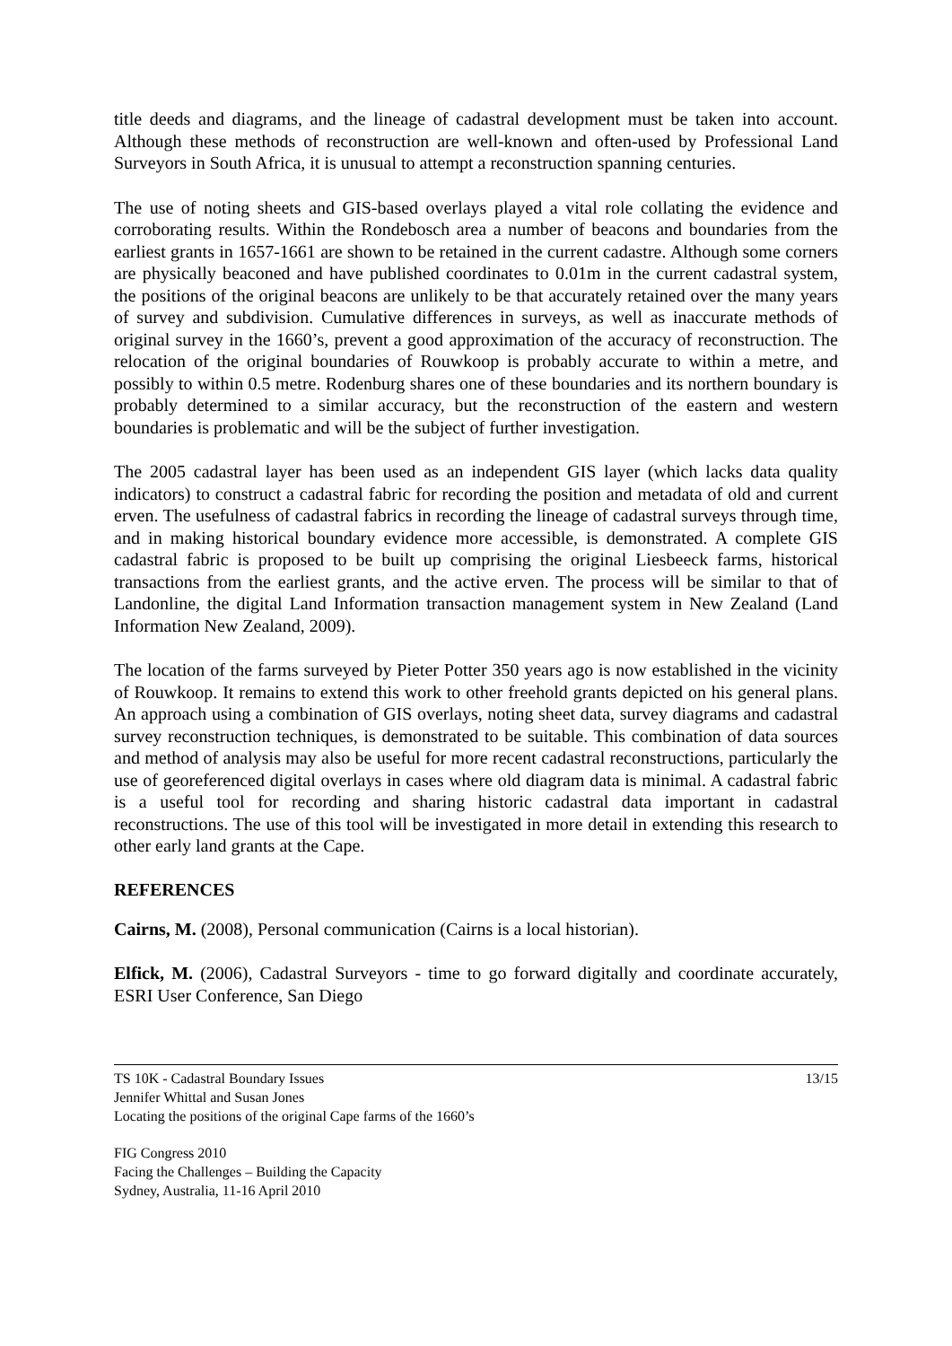title deeds and diagrams, and the lineage of cadastral development must be taken into account. Although these methods of reconstruction are well-known and often-used by Professional Land Surveyors in South Africa, it is unusual to attempt a reconstruction spanning centuries.
The use of noting sheets and GIS-based overlays played a vital role collating the evidence and corroborating results. Within the Rondebosch area a number of beacons and boundaries from the earliest grants in 1657-1661 are shown to be retained in the current cadastre. Although some corners are physically beaconed and have published coordinates to 0.01m in the current cadastral system, the positions of the original beacons are unlikely to be that accurately retained over the many years of survey and subdivision. Cumulative differences in surveys, as well as inaccurate methods of original survey in the 1660’s, prevent a good approximation of the accuracy of reconstruction. The relocation of the original boundaries of Rouwkoop is probably accurate to within a metre, and possibly to within 0.5 metre. Rodenburg shares one of these boundaries and its northern boundary is probably determined to a similar accuracy, but the reconstruction of the eastern and western boundaries is problematic and will be the subject of further investigation.
The 2005 cadastral layer has been used as an independent GIS layer (which lacks data quality indicators) to construct a cadastral fabric for recording the position and metadata of old and current erven. The usefulness of cadastral fabrics in recording the lineage of cadastral surveys through time, and in making historical boundary evidence more accessible, is demonstrated. A complete GIS cadastral fabric is proposed to be built up comprising the original Liesbeeck farms, historical transactions from the earliest grants, and the active erven. The process will be similar to that of Landonline, the digital Land Information transaction management system in New Zealand (Land Information New Zealand, 2009).
The location of the farms surveyed by Pieter Potter 350 years ago is now established in the vicinity of Rouwkoop. It remains to extend this work to other freehold grants depicted on his general plans. An approach using a combination of GIS overlays, noting sheet data, survey diagrams and cadastral survey reconstruction techniques, is demonstrated to be suitable. This combination of data sources and method of analysis may also be useful for more recent cadastral reconstructions, particularly the use of georeferenced digital overlays in cases where old diagram data is minimal. A cadastral fabric is a useful tool for recording and sharing historic cadastral data important in cadastral reconstructions. The use of this tool will be investigated in more detail in extending this research to other early land grants at the Cape.
REFERENCES
Cairns, M. (2008), Personal communication (Cairns is a local historian).
Elfick, M. (2006), Cadastral Surveyors - time to go forward digitally and coordinate accurately, ESRI User Conference, San Diego
TS 10K - Cadastral Boundary Issues
Jennifer Whittal and Susan Jones
Locating the positions of the original Cape farms of the 1660’s
13/15
FIG Congress 2010
Facing the Challenges – Building the Capacity
Sydney, Australia, 11-16 April 2010